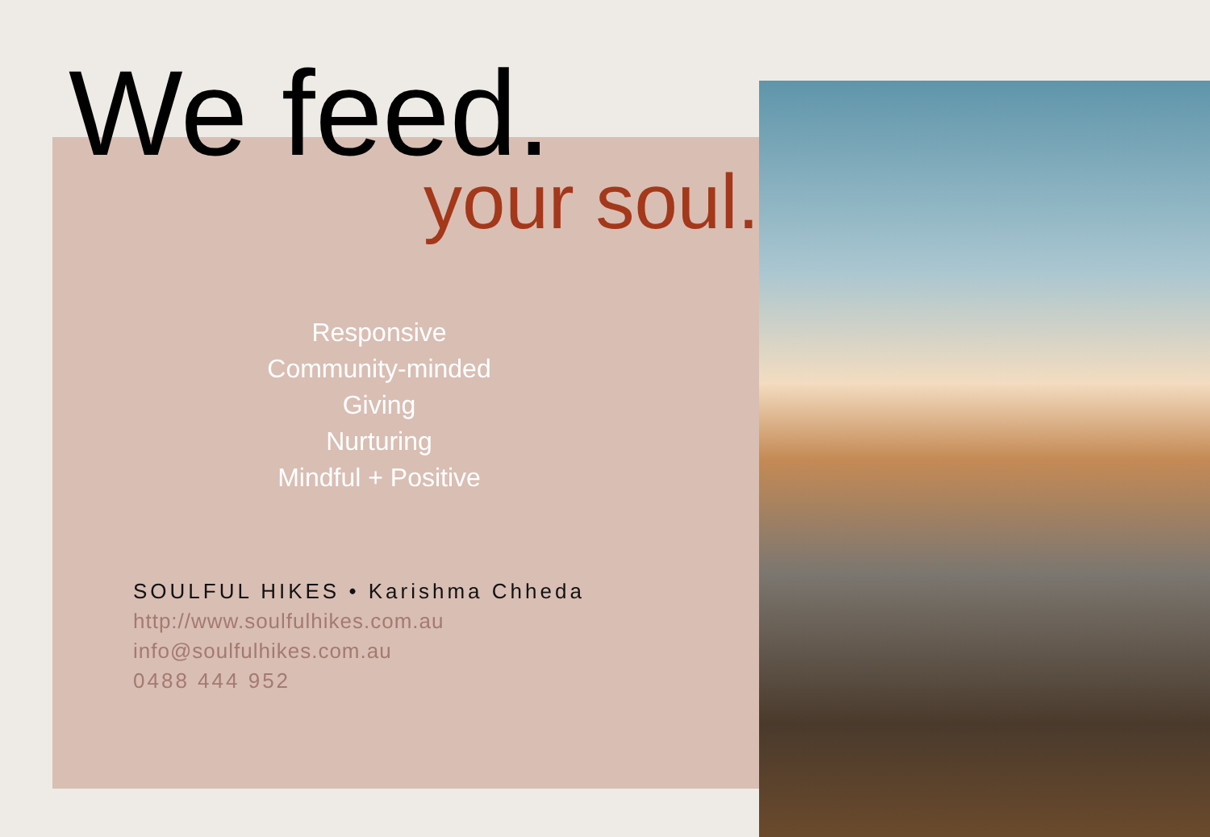We feed.
your soul.
Responsive
Community-minded
Giving
Nurturing
Mindful + Positive
SOULFUL HIKES • Karishma Chheda
http://www.soulfulhikes.com.au
info@soulfulhikes.com.au
0488 444 952